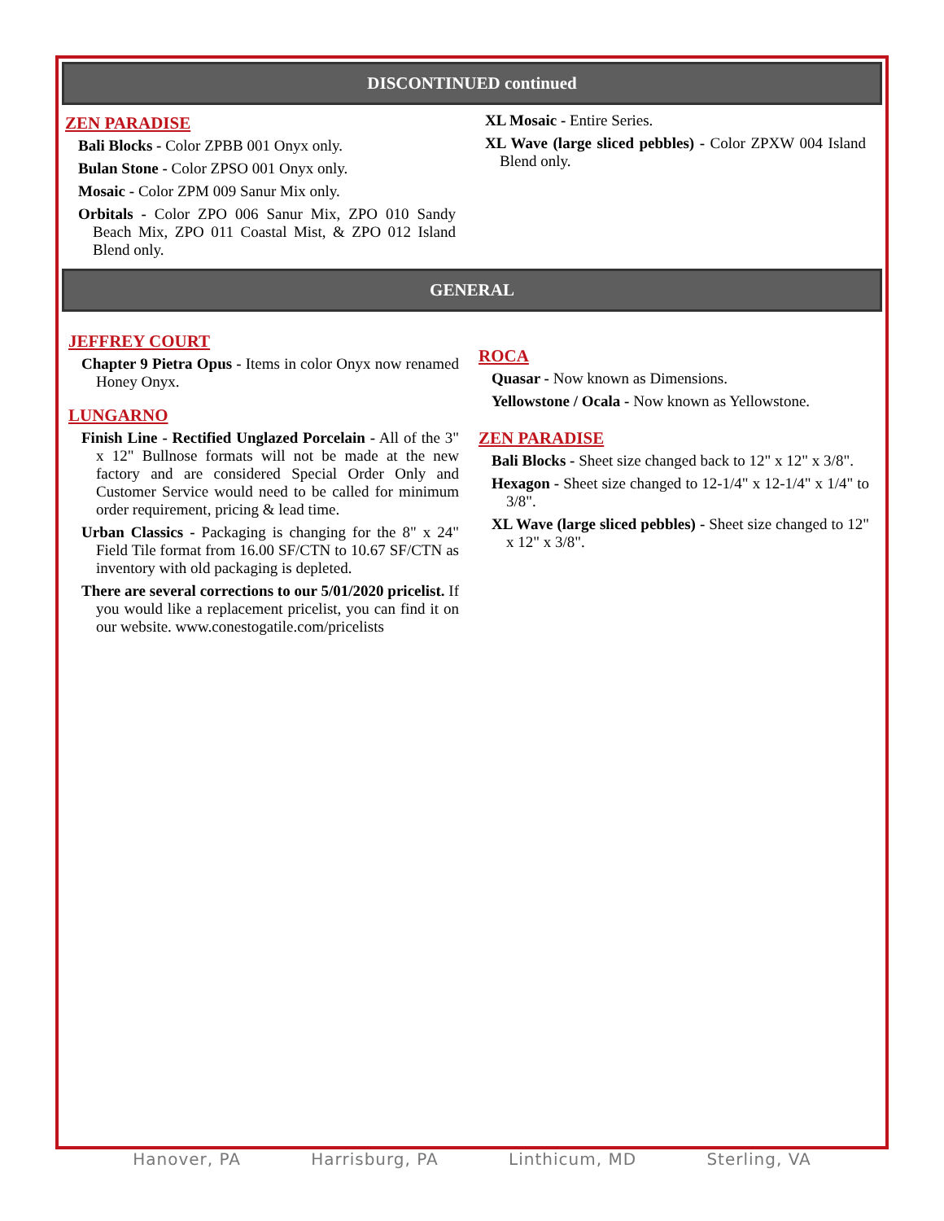DISCONTINUED continued
ZEN PARADISE
Bali Blocks - Color ZPBB 001 Onyx only.
Bulan Stone - Color ZPSO 001 Onyx only.
Mosaic - Color ZPM 009 Sanur Mix only.
Orbitals - Color ZPO 006 Sanur Mix, ZPO 010 Sandy Beach Mix, ZPO 011 Coastal Mist, & ZPO 012 Island Blend only.
XL Mosaic - Entire Series.
XL Wave (large sliced pebbles) - Color ZPXW 004 Island Blend only.
GENERAL
JEFFREY COURT
Chapter 9 Pietra Opus - Items in color Onyx now renamed Honey Onyx.
LUNGARNO
Finish Line - Rectified Unglazed Porcelain - All of the 3" x 12" Bullnose formats will not be made at the new factory and are considered Special Order Only and Customer Service would need to be called for minimum order requirement, pricing & lead time.
Urban Classics - Packaging is changing for the 8" x 24" Field Tile format from 16.00 SF/CTN to 10.67 SF/CTN as inventory with old packaging is depleted.
There are several corrections to our 5/01/2020 pricelist. If you would like a replacement pricelist, you can find it on our website. www.conestogatile.com/pricelists
ROCA
Quasar - Now known as Dimensions.
Yellowstone / Ocala - Now known as Yellowstone.
ZEN PARADISE
Bali Blocks - Sheet size changed back to 12" x 12" x 3/8".
Hexagon - Sheet size changed to 12-1/4" x 12-1/4" x 1/4" to 3/8".
XL Wave (large sliced pebbles) - Sheet size changed to 12" x 12" x 3/8".
Hanover, PA Harrisburg, PA Linthicum, MD Sterling, VA